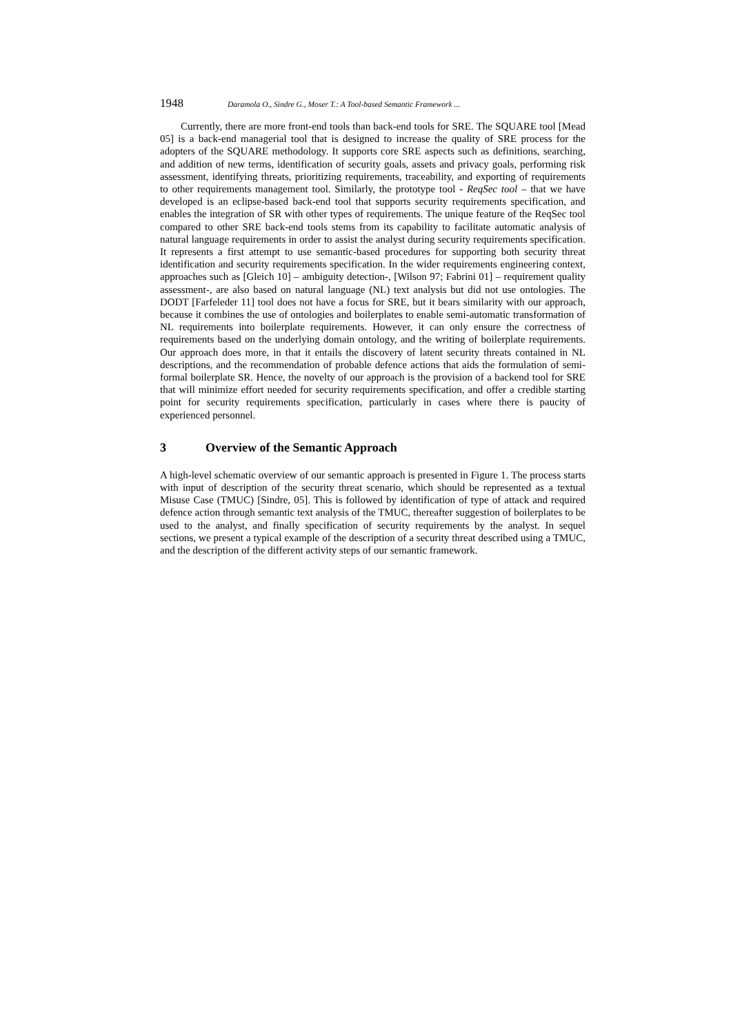1948 Daramola O., Sindre G., Moser T.: A Tool-based Semantic Framework ...
Currently, there are more front-end tools than back-end tools for SRE. The SQUARE tool [Mead 05] is a back-end managerial tool that is designed to increase the quality of SRE process for the adopters of the SQUARE methodology. It supports core SRE aspects such as definitions, searching, and addition of new terms, identification of security goals, assets and privacy goals, performing risk assessment, identifying threats, prioritizing requirements, traceability, and exporting of requirements to other requirements management tool. Similarly, the prototype tool - ReqSec tool – that we have developed is an eclipse-based back-end tool that supports security requirements specification, and enables the integration of SR with other types of requirements. The unique feature of the ReqSec tool compared to other SRE back-end tools stems from its capability to facilitate automatic analysis of natural language requirements in order to assist the analyst during security requirements specification. It represents a first attempt to use semantic-based procedures for supporting both security threat identification and security requirements specification. In the wider requirements engineering context, approaches such as [Gleich 10] – ambiguity detection-, [Wilson 97; Fabrini 01] – requirement quality assessment-, are also based on natural language (NL) text analysis but did not use ontologies. The DODT [Farfeleder 11] tool does not have a focus for SRE, but it bears similarity with our approach, because it combines the use of ontologies and boilerplates to enable semi-automatic transformation of NL requirements into boilerplate requirements. However, it can only ensure the correctness of requirements based on the underlying domain ontology, and the writing of boilerplate requirements. Our approach does more, in that it entails the discovery of latent security threats contained in NL descriptions, and the recommendation of probable defence actions that aids the formulation of semi-formal boilerplate SR. Hence, the novelty of our approach is the provision of a backend tool for SRE that will minimize effort needed for security requirements specification, and offer a credible starting point for security requirements specification, particularly in cases where there is paucity of experienced personnel.
3 Overview of the Semantic Approach
A high-level schematic overview of our semantic approach is presented in Figure 1. The process starts with input of description of the security threat scenario, which should be represented as a textual Misuse Case (TMUC) [Sindre, 05]. This is followed by identification of type of attack and required defence action through semantic text analysis of the TMUC, thereafter suggestion of boilerplates to be used to the analyst, and finally specification of security requirements by the analyst. In sequel sections, we present a typical example of the description of a security threat described using a TMUC, and the description of the different activity steps of our semantic framework.